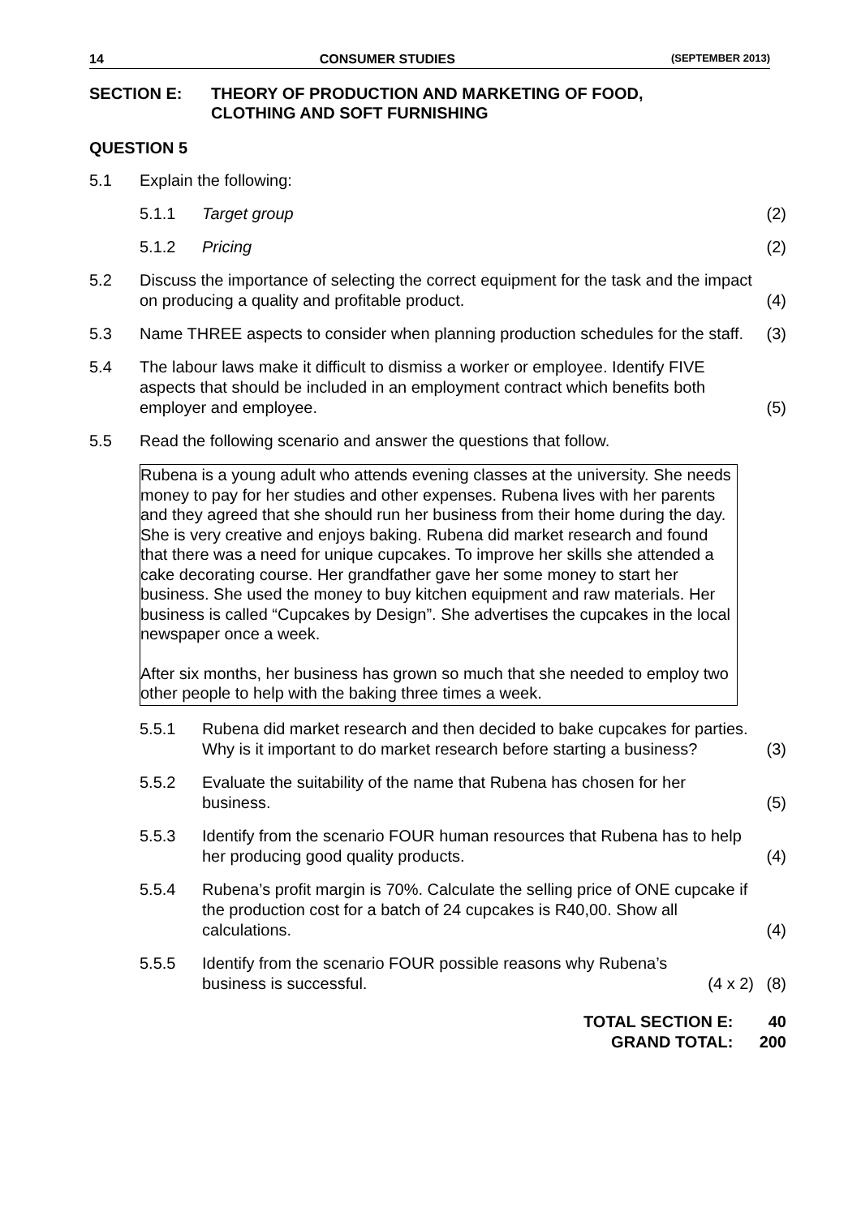14 CONSUMER STUDIES (SEPTEMBER 2013)
SECTION E: THEORY OF PRODUCTION AND MARKETING OF FOOD,
CLOTHING AND SOFT FURNISHING
QUESTION 5
5.1
Explain the following:
5.1.1
Target group
(2)
5.1.2
Pricing
(2)
5.2
Discuss the importance of selecting the correct equipment for the task and the impact on producing a quality and profitable product.
(4)
5.3
Name THREE aspects to consider when planning production schedules for the staff.
(3)
5.4
The labour laws make it difficult to dismiss a worker or employee. Identify FIVE aspects that should be included in an employment contract which benefits both employer and employee.
(5)
5.5
Read the following scenario and answer the questions that follow.
Rubena is a young adult who attends evening classes at the university. She needs money to pay for her studies and other expenses. Rubena lives with her parents and they agreed that she should run her business from their home during the day. She is very creative and enjoys baking. Rubena did market research and found that there was a need for unique cupcakes. To improve her skills she attended a cake decorating course. Her grandfather gave her some money to start her business. She used the money to buy kitchen equipment and raw materials. Her business is called “Cupcakes by Design”. She advertises the cupcakes in the local newspaper once a week.
After six months, her business has grown so much that she needed to employ two other people to help with the baking three times a week.
5.5.1
Rubena did market research and then decided to bake cupcakes for parties. Why is it important to do market research before starting a business?
(3)
5.5.2
Evaluate the suitability of the name that Rubena has chosen for her business.
(5)
5.5.3
Identify from the scenario FOUR human resources that Rubena has to help her producing good quality products.
(4)
5.5.4
Rubena’s profit margin is 70%. Calculate the selling price of ONE cupcake if the production cost for a batch of 24 cupcakes is R40,00. Show all calculations.
(4)
5.5.5
Identify from the scenario FOUR possible reasons why Rubena’s
business is successful. (4 x 2)
(8)
TOTAL SECTION E: 40
GRAND TOTAL: 200